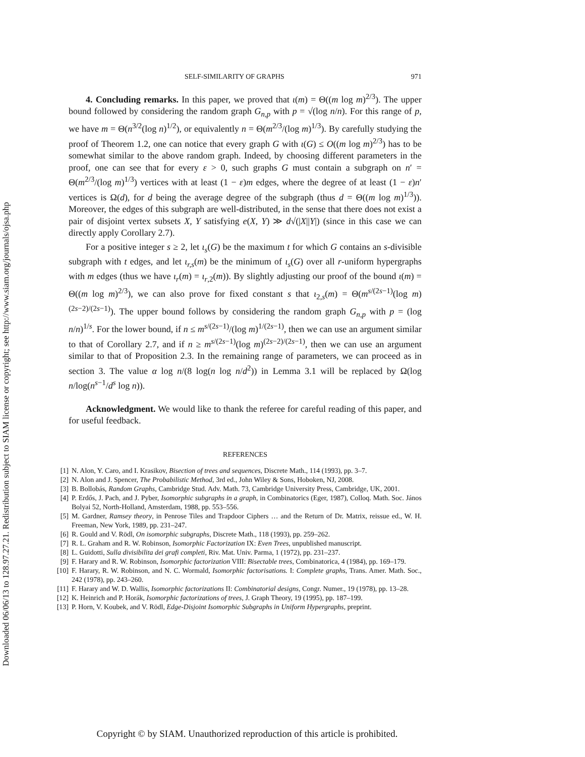Downloaded 06/06/13 to 128.97.27.21. Redistribution subject to SIAM license or copyright; see http://www.siam.org/journals/ojsa.php
SELF-SIMILARITY OF GRAPHS 971
4. Concluding remarks. In this paper, we proved that ι(m) = Θ((m log m)<sup>2/3</sup>). The upper bound followed by considering the random graph G<sub>n,p</sub> with p = √(log n/n). For this range of p, we have m = Θ(n<sup>3/2</sup>(log n)<sup>1/2</sup>), or equivalently n = Θ(m<sup>2/3</sup>/(log m)<sup>1/3</sup>). By carefully studying the proof of Theorem 1.2, one can notice that every graph G with ι(G) ≤ O((m log m)<sup>2/3</sup>) has to be somewhat similar to the above random graph. Indeed, by choosing different parameters in the proof, one can see that for every ε > 0, such graphs G must contain a subgraph on n′ = Θ(m<sup>2/3</sup>/(log m)<sup>1/3</sup>) vertices with at least (1 − ε)m edges, where the degree of at least (1 − ε)n′ vertices is Ω(d), for d being the average degree of the subgraph (thus d = Θ((m log m)<sup>1/3</sup>)). Moreover, the edges of this subgraph are well-distributed, in the sense that there does not exist a pair of disjoint vertex subsets X, Y satisfying e(X, Y) ≫ d√(|X||Y|) (since in this case we can directly apply Corollary 2.7).
For a positive integer s ≥ 2, let ι<sub>s</sub>(G) be the maximum t for which G contains an s-divisible subgraph with t edges, and let ι<sub>r,s</sub>(m) be the minimum of ι<sub>s</sub>(G) over all r-uniform hypergraphs with m edges (thus we have ι<sub>r</sub>(m) = ι<sub>r,2</sub>(m)). By slightly adjusting our proof of the bound ι(m) = Θ((m log m)<sup>2/3</sup>), we can also prove for fixed constant s that ι<sub>2,s</sub>(m) = Θ(m<sup>s/(2s−1)</sup>(log m)<sup>(2s−2)/(2s−1)</sup>). The upper bound follows by considering the random graph G<sub>n,p</sub> with p = (log n/n)<sup>1/s</sup>. For the lower bound, if n ≤ m<sup>s/(2s−1)</sup>/(log m)<sup>1/(2s−1)</sup>, then we can use an argument similar to that of Corollary 2.7, and if n ≥ m<sup>s/(2s−1)</sup>(log m)<sup>(2s−2)/(2s−1)</sup>, then we can use an argument similar to that of Proposition 2.3. In the remaining range of parameters, we can proceed as in section 3. The value α log n/(8 log(n log n/d<sup>2</sup>)) in Lemma 3.1 will be replaced by Ω(log n/log(n<sup>s−1</sup>/d<sup>s</sup> log n)).
Acknowledgment. We would like to thank the referee for careful reading of this paper, and for useful feedback.
REFERENCES
[1] N. Alon, Y. Caro, and I. Krasikov, Bisection of trees and sequences, Discrete Math., 114 (1993), pp. 3–7.
[2] N. Alon and J. Spencer, The Probabilistic Method, 3rd ed., John Wiley & Sons, Hoboken, NJ, 2008.
[3] B. Bollobás, Random Graphs, Cambridge Stud. Adv. Math. 73, Cambridge University Press, Cambridge, UK, 2001.
[4] P. Erdős, J. Pach, and J. Pyber, Isomorphic subgraphs in a graph, in Combinatorics (Eger, 1987), Colloq. Math. Soc. János Bolyai 52, North-Holland, Amsterdam, 1988, pp. 553–556.
[5] M. Gardner, Ramsey theory, in Penrose Tiles and Trapdoor Ciphers … and the Return of Dr. Matrix, reissue ed., W. H. Freeman, New York, 1989, pp. 231–247.
[6] R. Gould and V. Rödl, On isomorphic subgraphs, Discrete Math., 118 (1993), pp. 259–262.
[7] R. L. Graham and R. W. Robinson, Isomorphic Factorization IX: Even Trees, unpublished manuscript.
[8] L. Guidotti, Sulla divisibilita dei grafi completi, Riv. Mat. Univ. Parma, 1 (1972), pp. 231–237.
[9] F. Harary and R. W. Robinson, Isomorphic factorization VIII: Bisectable trees, Combinatorica, 4 (1984), pp. 169–179.
[10] F. Harary, R. W. Robinson, and N. C. Wormald, Isomorphic factorisations. I: Complete graphs, Trans. Amer. Math. Soc., 242 (1978), pp. 243–260.
[11] F. Harary and W. D. Wallis, Isomorphic factorizations II: Combinatorial designs, Congr. Numer., 19 (1978), pp. 13–28.
[12] K. Heinrich and P. Horák, Isomorphic factorizations of trees, J. Graph Theory, 19 (1995), pp. 187–199.
[13] P. Horn, V. Koubek, and V. Rödl, Edge-Disjoint Isomorphic Subgraphs in Uniform Hypergraphs, preprint.
Copyright © by SIAM. Unauthorized reproduction of this article is prohibited.